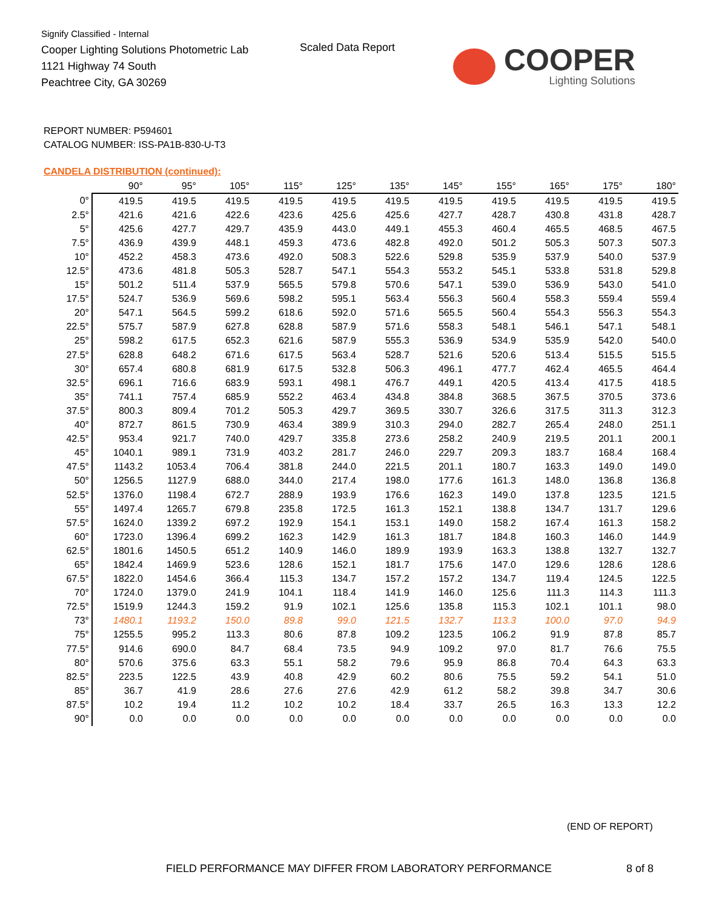Signify Classified - Internal
Cooper Lighting Solutions Photometric Lab
1121 Highway 74 South
Peachtree City, GA 30269
Scaled Data Report
COOPER
Lighting Solutions
REPORT NUMBER: P594601
CATALOG NUMBER: ISS-PA1B-830-U-T3
CANDELA DISTRIBUTION (continued):
| | 90° | 95° | 105° | 115° | 125° | 135° | 145° | 155° | 165° | 175° | 180° |
| --- | --- | --- | --- | --- | --- | --- | --- | --- | --- | --- | --- |
| 0° | 419.5 | 419.5 | 419.5 | 419.5 | 419.5 | 419.5 | 419.5 | 419.5 | 419.5 | 419.5 | 419.5 |
| 2.5° | 421.6 | 421.6 | 422.6 | 423.6 | 425.6 | 425.6 | 427.7 | 428.7 | 430.8 | 431.8 | 428.7 |
| 5° | 425.6 | 427.7 | 429.7 | 435.9 | 443.0 | 449.1 | 455.3 | 460.4 | 465.5 | 468.5 | 467.5 |
| 7.5° | 436.9 | 439.9 | 448.1 | 459.3 | 473.6 | 482.8 | 492.0 | 501.2 | 505.3 | 507.3 | 507.3 |
| 10° | 452.2 | 458.3 | 473.6 | 492.0 | 508.3 | 522.6 | 529.8 | 535.9 | 537.9 | 540.0 | 537.9 |
| 12.5° | 473.6 | 481.8 | 505.3 | 528.7 | 547.1 | 554.3 | 553.2 | 545.1 | 533.8 | 531.8 | 529.8 |
| 15° | 501.2 | 511.4 | 537.9 | 565.5 | 579.8 | 570.6 | 547.1 | 539.0 | 536.9 | 543.0 | 541.0 |
| 17.5° | 524.7 | 536.9 | 569.6 | 598.2 | 595.1 | 563.4 | 556.3 | 560.4 | 558.3 | 559.4 | 559.4 |
| 20° | 547.1 | 564.5 | 599.2 | 618.6 | 592.0 | 571.6 | 565.5 | 560.4 | 554.3 | 556.3 | 554.3 |
| 22.5° | 575.7 | 587.9 | 627.8 | 628.8 | 587.9 | 571.6 | 558.3 | 548.1 | 546.1 | 547.1 | 548.1 |
| 25° | 598.2 | 617.5 | 652.3 | 621.6 | 587.9 | 555.3 | 536.9 | 534.9 | 535.9 | 542.0 | 540.0 |
| 27.5° | 628.8 | 648.2 | 671.6 | 617.5 | 563.4 | 528.7 | 521.6 | 520.6 | 513.4 | 515.5 | 515.5 |
| 30° | 657.4 | 680.8 | 681.9 | 617.5 | 532.8 | 506.3 | 496.1 | 477.7 | 462.4 | 465.5 | 464.4 |
| 32.5° | 696.1 | 716.6 | 683.9 | 593.1 | 498.1 | 476.7 | 449.1 | 420.5 | 413.4 | 417.5 | 418.5 |
| 35° | 741.1 | 757.4 | 685.9 | 552.2 | 463.4 | 434.8 | 384.8 | 368.5 | 367.5 | 370.5 | 373.6 |
| 37.5° | 800.3 | 809.4 | 701.2 | 505.3 | 429.7 | 369.5 | 330.7 | 326.6 | 317.5 | 311.3 | 312.3 |
| 40° | 872.7 | 861.5 | 730.9 | 463.4 | 389.9 | 310.3 | 294.0 | 282.7 | 265.4 | 248.0 | 251.1 |
| 42.5° | 953.4 | 921.7 | 740.0 | 429.7 | 335.8 | 273.6 | 258.2 | 240.9 | 219.5 | 201.1 | 200.1 |
| 45° | 1040.1 | 989.1 | 731.9 | 403.2 | 281.7 | 246.0 | 229.7 | 209.3 | 183.7 | 168.4 | 168.4 |
| 47.5° | 1143.2 | 1053.4 | 706.4 | 381.8 | 244.0 | 221.5 | 201.1 | 180.7 | 163.3 | 149.0 | 149.0 |
| 50° | 1256.5 | 1127.9 | 688.0 | 344.0 | 217.4 | 198.0 | 177.6 | 161.3 | 148.0 | 136.8 | 136.8 |
| 52.5° | 1376.0 | 1198.4 | 672.7 | 288.9 | 193.9 | 176.6 | 162.3 | 149.0 | 137.8 | 123.5 | 121.5 |
| 55° | 1497.4 | 1265.7 | 679.8 | 235.8 | 172.5 | 161.3 | 152.1 | 138.8 | 134.7 | 131.7 | 129.6 |
| 57.5° | 1624.0 | 1339.2 | 697.2 | 192.9 | 154.1 | 153.1 | 149.0 | 158.2 | 167.4 | 161.3 | 158.2 |
| 60° | 1723.0 | 1396.4 | 699.2 | 162.3 | 142.9 | 161.3 | 181.7 | 184.8 | 160.3 | 146.0 | 144.9 |
| 62.5° | 1801.6 | 1450.5 | 651.2 | 140.9 | 146.0 | 189.9 | 193.9 | 163.3 | 138.8 | 132.7 | 132.7 |
| 65° | 1842.4 | 1469.9 | 523.6 | 128.6 | 152.1 | 181.7 | 175.6 | 147.0 | 129.6 | 128.6 | 128.6 |
| 67.5° | 1822.0 | 1454.6 | 366.4 | 115.3 | 134.7 | 157.2 | 157.2 | 134.7 | 119.4 | 124.5 | 122.5 |
| 70° | 1724.0 | 1379.0 | 241.9 | 104.1 | 118.4 | 141.9 | 146.0 | 125.6 | 111.3 | 114.3 | 111.3 |
| 72.5° | 1519.9 | 1244.3 | 159.2 | 91.9 | 102.1 | 125.6 | 135.8 | 115.3 | 102.1 | 101.1 | 98.0 |
| 73° | 1480.1 | 1193.2 | 150.0 | 89.8 | 99.0 | 121.5 | 132.7 | 113.3 | 100.0 | 97.0 | 94.9 |
| 75° | 1255.5 | 995.2 | 113.3 | 80.6 | 87.8 | 109.2 | 123.5 | 106.2 | 91.9 | 87.8 | 85.7 |
| 77.5° | 914.6 | 690.0 | 84.7 | 68.4 | 73.5 | 94.9 | 109.2 | 97.0 | 81.7 | 76.6 | 75.5 |
| 80° | 570.6 | 375.6 | 63.3 | 55.1 | 58.2 | 79.6 | 95.9 | 86.8 | 70.4 | 64.3 | 63.3 |
| 82.5° | 223.5 | 122.5 | 43.9 | 40.8 | 42.9 | 60.2 | 80.6 | 75.5 | 59.2 | 54.1 | 51.0 |
| 85° | 36.7 | 41.9 | 28.6 | 27.6 | 27.6 | 42.9 | 61.2 | 58.2 | 39.8 | 34.7 | 30.6 |
| 87.5° | 10.2 | 19.4 | 11.2 | 10.2 | 10.2 | 18.4 | 33.7 | 26.5 | 16.3 | 13.3 | 12.2 |
| 90° | 0.0 | 0.0 | 0.0 | 0.0 | 0.0 | 0.0 | 0.0 | 0.0 | 0.0 | 0.0 | 0.0 |
(END OF REPORT)
FIELD PERFORMANCE MAY DIFFER FROM LABORATORY PERFORMANCE
8 of 8